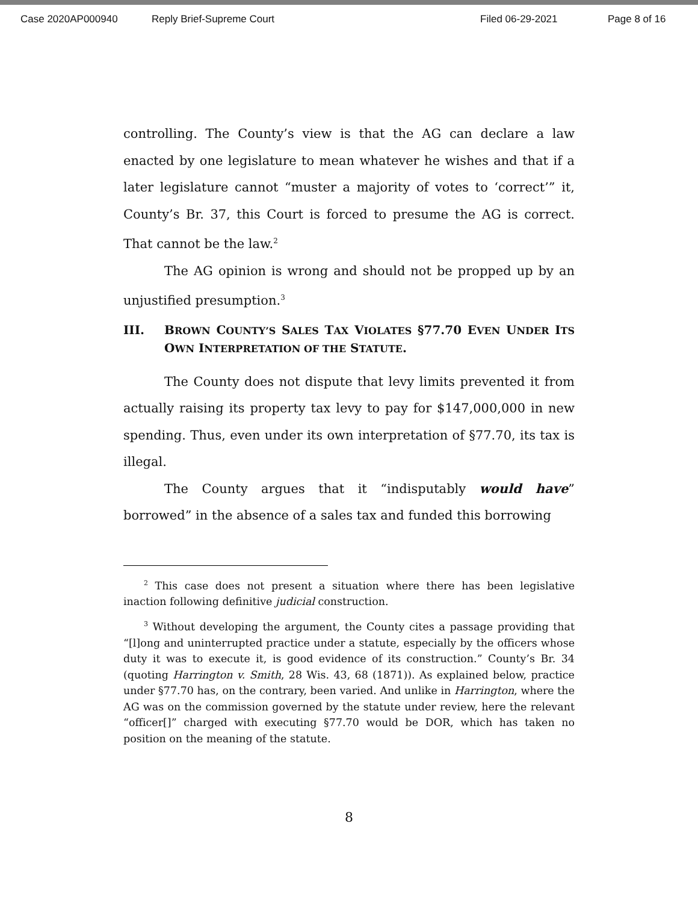Case 2020AP000940 Reply Brief-Supreme Court Filed 06-29-2021 Page 8 of 16
controlling. The County’s view is that the AG can declare a law enacted by one legislature to mean whatever he wishes and that if a later legislature cannot “muster a majority of votes to ‘correct’” it, County’s Br. 37, this Court is forced to presume the AG is correct. That cannot be the law.<sup>2</sup>
The AG opinion is wrong and should not be propped up by an unjustified presumption.<sup>3</sup>
III. BROWN COUNTY’S SALES TAX VIOLATES §77.70 EVEN UNDER ITS OWN INTERPRETATION OF THE STATUTE.
The County does not dispute that levy limits prevented it from actually raising its property tax levy to pay for $147,000,000 in new spending. Thus, even under its own interpretation of §77.70, its tax is illegal.
The County argues that it “indisputably would have” borrowed” in the absence of a sales tax and funded this borrowing
<sup>2</sup> This case does not present a situation where there has been legislative inaction following definitive judicial construction.
<sup>3</sup> Without developing the argument, the County cites a passage providing that “[l]ong and uninterrupted practice under a statute, especially by the officers whose duty it was to execute it, is good evidence of its construction.” County’s Br. 34 (quoting Harrington v. Smith, 28 Wis. 43, 68 (1871)). As explained below, practice under §77.70 has, on the contrary, been varied. And unlike in Harrington, where the AG was on the commission governed by the statute under review, here the relevant “officer[]” charged with executing §77.70 would be DOR, which has taken no position on the meaning of the statute.
8